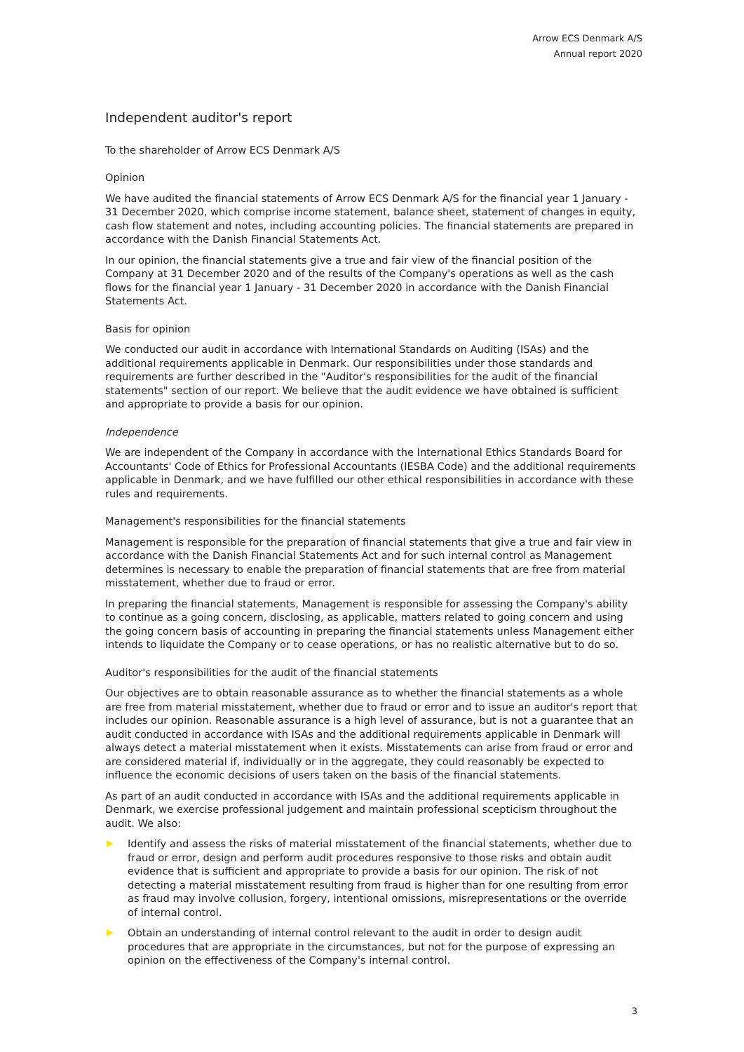Arrow ECS Denmark A/S
Annual report 2020
Independent auditor's report
To the shareholder of Arrow ECS Denmark A/S
Opinion
We have audited the financial statements of Arrow ECS Denmark A/S for the financial year 1 January - 31 December 2020, which comprise income statement, balance sheet, statement of changes in equity, cash flow statement and notes, including accounting policies. The financial statements are prepared in accordance with the Danish Financial Statements Act.
In our opinion, the financial statements give a true and fair view of the financial position of the Company at 31 December 2020 and of the results of the Company's operations as well as the cash flows for the financial year 1 January - 31 December 2020 in accordance with the Danish Financial Statements Act.
Basis for opinion
We conducted our audit in accordance with International Standards on Auditing (ISAs) and the additional requirements applicable in Denmark. Our responsibilities under those standards and requirements are further described in the "Auditor's responsibilities for the audit of the financial statements" section of our report. We believe that the audit evidence we have obtained is sufficient and appropriate to provide a basis for our opinion.
Independence
We are independent of the Company in accordance with the International Ethics Standards Board for Accountants' Code of Ethics for Professional Accountants (IESBA Code) and the additional requirements applicable in Denmark, and we have fulfilled our other ethical responsibilities in accordance with these rules and requirements.
Management's responsibilities for the financial statements
Management is responsible for the preparation of financial statements that give a true and fair view in accordance with the Danish Financial Statements Act and for such internal control as Management determines is necessary to enable the preparation of financial statements that are free from material misstatement, whether due to fraud or error.
In preparing the financial statements, Management is responsible for assessing the Company's ability to continue as a going concern, disclosing, as applicable, matters related to going concern and using the going concern basis of accounting in preparing the financial statements unless Management either intends to liquidate the Company or to cease operations, or has no realistic alternative but to do so.
Auditor's responsibilities for the audit of the financial statements
Our objectives are to obtain reasonable assurance as to whether the financial statements as a whole are free from material misstatement, whether due to fraud or error and to issue an auditor's report that includes our opinion. Reasonable assurance is a high level of assurance, but is not a guarantee that an audit conducted in accordance with ISAs and the additional requirements applicable in Denmark will always detect a material misstatement when it exists. Misstatements can arise from fraud or error and are considered material if, individually or in the aggregate, they could reasonably be expected to influence the economic decisions of users taken on the basis of the financial statements.
As part of an audit conducted in accordance with ISAs and the additional requirements applicable in Denmark, we exercise professional judgement and maintain professional scepticism throughout the audit. We also:
Identify and assess the risks of material misstatement of the financial statements, whether due to fraud or error, design and perform audit procedures responsive to those risks and obtain audit evidence that is sufficient and appropriate to provide a basis for our opinion. The risk of not detecting a material misstatement resulting from fraud is higher than for one resulting from error as fraud may involve collusion, forgery, intentional omissions, misrepresentations or the override of internal control.
Obtain an understanding of internal control relevant to the audit in order to design audit procedures that are appropriate in the circumstances, but not for the purpose of expressing an opinion on the effectiveness of the Company's internal control.
3